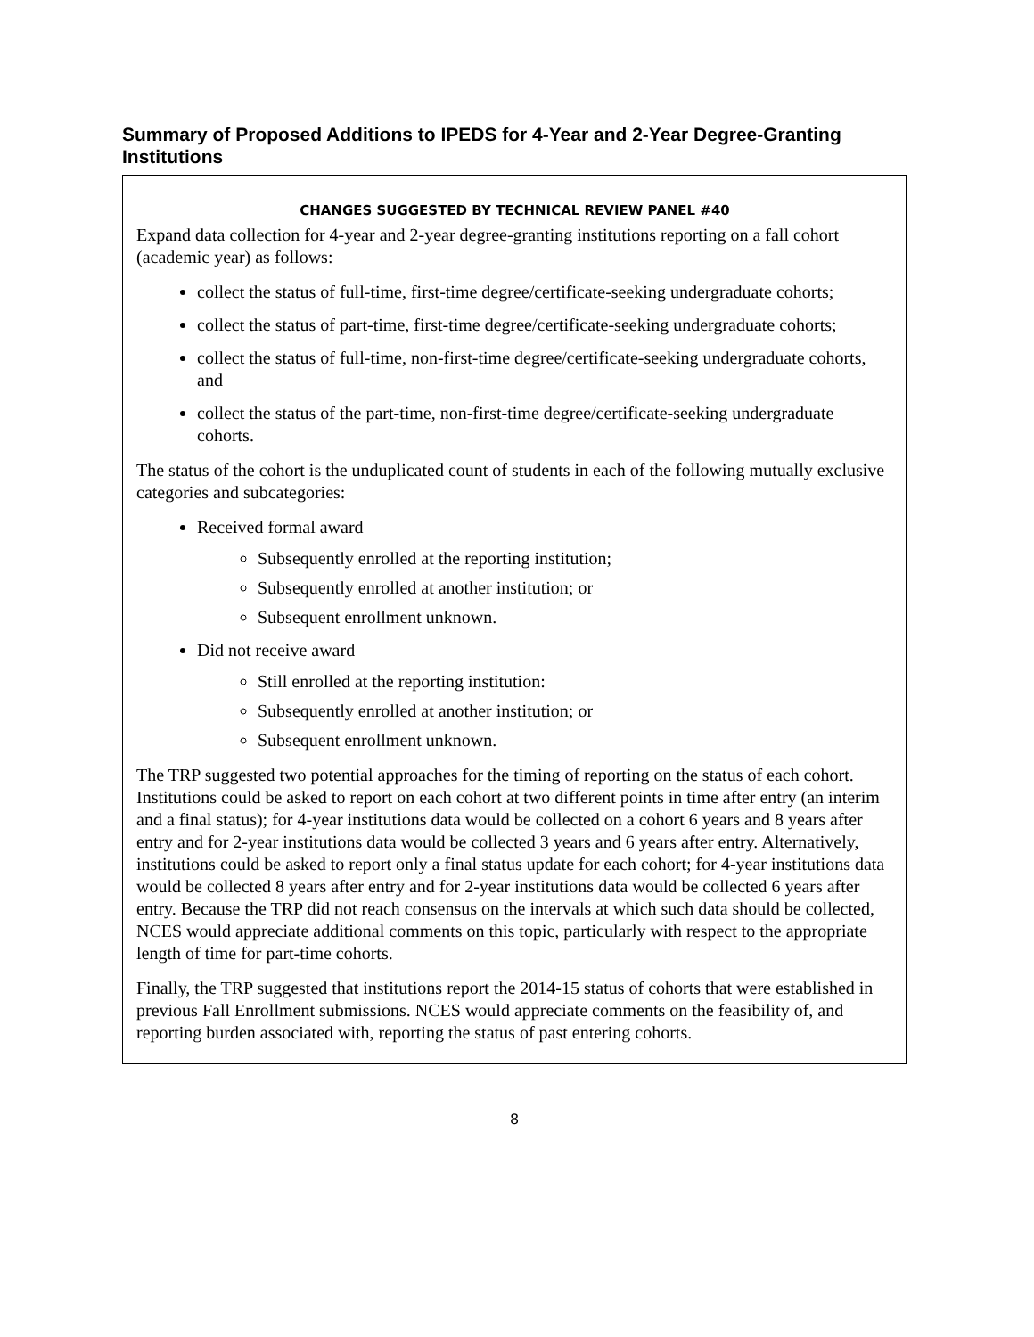Summary of Proposed Additions to IPEDS for 4-Year and 2-Year Degree-Granting Institutions
CHANGES SUGGESTED BY TECHNICAL REVIEW PANEL #40
Expand data collection for 4-year and 2-year degree-granting institutions reporting on a fall cohort (academic year) as follows:
collect the status of full-time, first-time degree/certificate-seeking undergraduate cohorts;
collect the status of part-time, first-time degree/certificate-seeking undergraduate cohorts;
collect the status of full-time, non-first-time degree/certificate-seeking undergraduate cohorts, and
collect the status of the part-time, non-first-time degree/certificate-seeking undergraduate cohorts.
The status of the cohort is the unduplicated count of students in each of the following mutually exclusive categories and subcategories:
Received formal award
Subsequently enrolled at the reporting institution;
Subsequently enrolled at another institution; or
Subsequent enrollment unknown.
Did not receive award
Still enrolled at the reporting institution:
Subsequently enrolled at another institution; or
Subsequent enrollment unknown.
The TRP suggested two potential approaches for the timing of reporting on the status of each cohort. Institutions could be asked to report on each cohort at two different points in time after entry (an interim and a final status); for 4-year institutions data would be collected on a cohort 6 years and 8 years after entry and for 2-year institutions data would be collected 3 years and 6 years after entry. Alternatively, institutions could be asked to report only a final status update for each cohort; for 4-year institutions data would be collected 8 years after entry and for 2-year institutions data would be collected 6 years after entry. Because the TRP did not reach consensus on the intervals at which such data should be collected, NCES would appreciate additional comments on this topic, particularly with respect to the appropriate length of time for part-time cohorts.
Finally, the TRP suggested that institutions report the 2014-15 status of cohorts that were established in previous Fall Enrollment submissions. NCES would appreciate comments on the feasibility of, and reporting burden associated with, reporting the status of past entering cohorts.
8